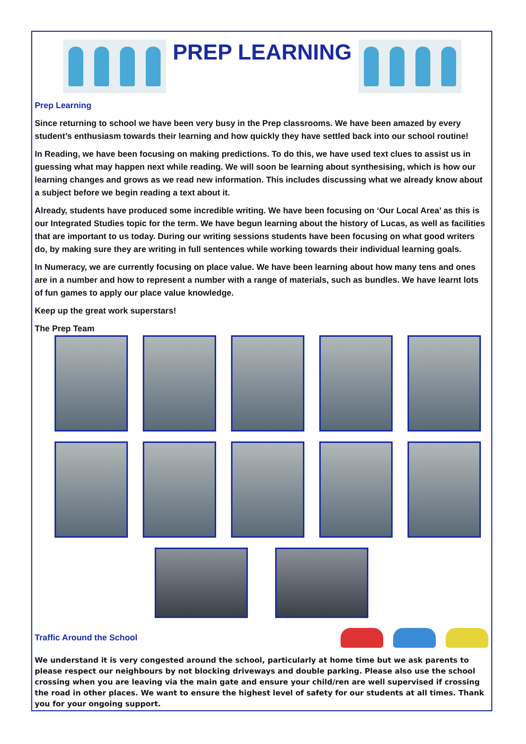PREP LEARNING
Prep Learning
Since returning to school we have been very busy in the Prep classrooms. We have been amazed by every student’s enthusiasm towards their learning and how quickly they have settled back into our school routine!
In Reading, we have been focusing on making predictions. To do this, we have used text clues to assist us in guessing what may happen next while reading. We will soon be learning about synthesising, which is how our learning changes and grows as we read new information. This includes discussing what we already know about a subject before we begin reading a text about it.
Already, students have produced some incredible writing. We have been focusing on ‘Our Local Area’ as this is our Integrated Studies topic for the term. We have begun learning about the history of Lucas, as well as facilities that are important to us today. During our writing sessions students have been focusing on what good writers do, by making sure they are writing in full sentences while working towards their individual learning goals.
In Numeracy, we are currently focusing on place value. We have been learning about how many tens and ones are in a number and how to represent a number with a range of materials, such as bundles. We have learnt lots of fun games to apply our place value knowledge.
Keep up the great work superstars!
The Prep Team
Traffic Around the School
We understand it is very congested around the school, particularly at home time but we ask parents to please respect our neighbours by not blocking driveways and double parking. Please also use the school crossing when you are leaving via the main gate and ensure your child/ren are well supervised if crossing the road in other places. We want to ensure the highest level of safety for our students at all times. Thank you for your ongoing support.